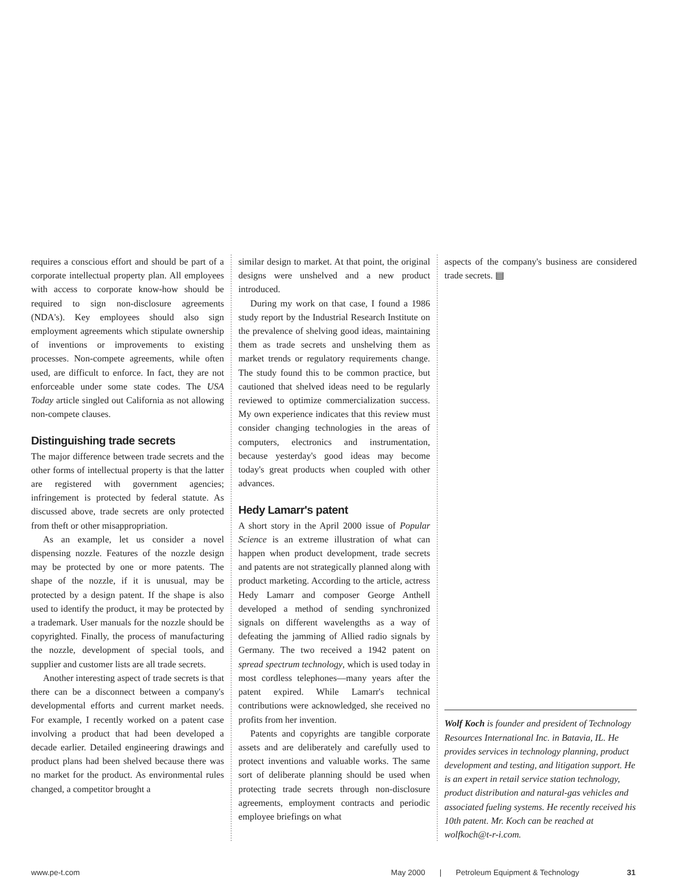requires a conscious effort and should be part of a corporate intellectual property plan. All employees with access to corporate know-how should be required to sign non-disclosure agreements (NDA's). Key employees should also sign employment agreements which stipulate ownership of inventions or improvements to existing processes. Non-compete agreements, while often used, are difficult to enforce. In fact, they are not enforceable under some state codes. The USA Today article singled out California as not allowing non-compete clauses.
Distinguishing trade secrets
The major difference between trade secrets and the other forms of intellectual property is that the latter are registered with government agencies; infringement is protected by federal statute. As discussed above, trade secrets are only protected from theft or other misappropriation.
As an example, let us consider a novel dispensing nozzle. Features of the nozzle design may be protected by one or more patents. The shape of the nozzle, if it is unusual, may be protected by a design patent. If the shape is also used to identify the product, it may be protected by a trademark. User manuals for the nozzle should be copyrighted. Finally, the process of manufacturing the nozzle, development of special tools, and supplier and customer lists are all trade secrets.
Another interesting aspect of trade secrets is that there can be a disconnect between a company's developmental efforts and current market needs. For example, I recently worked on a patent case involving a product that had been developed a decade earlier. Detailed engineering drawings and product plans had been shelved because there was no market for the product. As environmental rules changed, a competitor brought a
similar design to market. At that point, the original designs were unshelved and a new product introduced.
During my work on that case, I found a 1986 study report by the Industrial Research Institute on the prevalence of shelving good ideas, maintaining them as trade secrets and unshelving them as market trends or regulatory requirements change. The study found this to be common practice, but cautioned that shelved ideas need to be regularly reviewed to optimize commercialization success. My own experience indicates that this review must consider changing technologies in the areas of computers, electronics and instrumentation, because yesterday's good ideas may become today's great products when coupled with other advances.
Hedy Lamarr's patent
A short story in the April 2000 issue of Popular Science is an extreme illustration of what can happen when product development, trade secrets and patents are not strategically planned along with product marketing. According to the article, actress Hedy Lamarr and composer George Anthell developed a method of sending synchronized signals on different wavelengths as a way of defeating the jamming of Allied radio signals by Germany. The two received a 1942 patent on spread spectrum technology, which is used today in most cordless telephones—many years after the patent expired. While Lamarr's technical contributions were acknowledged, she received no profits from her invention.
Patents and copyrights are tangible corporate assets and are deliberately and carefully used to protect inventions and valuable works. The same sort of deliberate planning should be used when protecting trade secrets through non-disclosure agreements, employment contracts and periodic employee briefings on what
aspects of the company's business are considered trade secrets. ▤
Wolf Koch is founder and president of Technology Resources International Inc. in Batavia, IL. He provides services in technology planning, product development and testing, and litigation support. He is an expert in retail service station technology, product distribution and natural-gas vehicles and associated fueling systems. He recently received his 10th patent. Mr. Koch can be reached at wolfkoch@t-r-i.com.
www.pe-t.com May 2000 | Petroleum Equipment & Technology 31